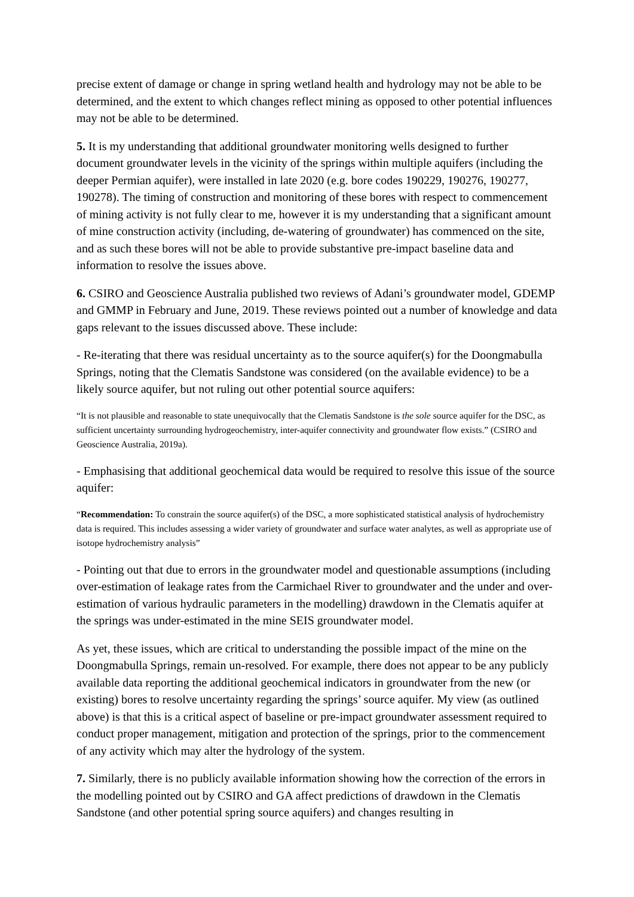precise extent of damage or change in spring wetland health and hydrology may not be able to be determined, and the extent to which changes reflect mining as opposed to other potential influences may not be able to be determined.
5. It is my understanding that additional groundwater monitoring wells designed to further document groundwater levels in the vicinity of the springs within multiple aquifers (including the deeper Permian aquifer), were installed in late 2020 (e.g. bore codes 190229, 190276, 190277, 190278). The timing of construction and monitoring of these bores with respect to commencement of mining activity is not fully clear to me, however it is my understanding that a significant amount of mine construction activity (including, de-watering of groundwater) has commenced on the site, and as such these bores will not be able to provide substantive pre-impact baseline data and information to resolve the issues above.
6. CSIRO and Geoscience Australia published two reviews of Adani’s groundwater model, GDEMP and GMMP in February and June, 2019. These reviews pointed out a number of knowledge and data gaps relevant to the issues discussed above. These include:
- Re-iterating that there was residual uncertainty as to the source aquifer(s) for the Doongmabulla Springs, noting that the Clematis Sandstone was considered (on the available evidence) to be a likely source aquifer, but not ruling out other potential source aquifers:
“It is not plausible and reasonable to state unequivocally that the Clematis Sandstone is the sole source aquifer for the DSC, as sufficient uncertainty surrounding hydrogeochemistry, inter-aquifer connectivity and groundwater flow exists.” (CSIRO and Geoscience Australia, 2019a).
- Emphasising that additional geochemical data would be required to resolve this issue of the source aquifer:
“Recommendation: To constrain the source aquifer(s) of the DSC, a more sophisticated statistical analysis of hydrochemistry data is required. This includes assessing a wider variety of groundwater and surface water analytes, as well as appropriate use of isotope hydrochemistry analysis”
- Pointing out that due to errors in the groundwater model and questionable assumptions (including over-estimation of leakage rates from the Carmichael River to groundwater and the under and over-estimation of various hydraulic parameters in the modelling) drawdown in the Clematis aquifer at the springs was under-estimated in the mine SEIS groundwater model.
As yet, these issues, which are critical to understanding the possible impact of the mine on the Doongmabulla Springs, remain un-resolved. For example, there does not appear to be any publicly available data reporting the additional geochemical indicators in groundwater from the new (or existing) bores to resolve uncertainty regarding the springs’ source aquifer. My view (as outlined above) is that this is a critical aspect of baseline or pre-impact groundwater assessment required to conduct proper management, mitigation and protection of the springs, prior to the commencement of any activity which may alter the hydrology of the system.
7. Similarly, there is no publicly available information showing how the correction of the errors in the modelling pointed out by CSIRO and GA affect predictions of drawdown in the Clematis Sandstone (and other potential spring source aquifers) and changes resulting in